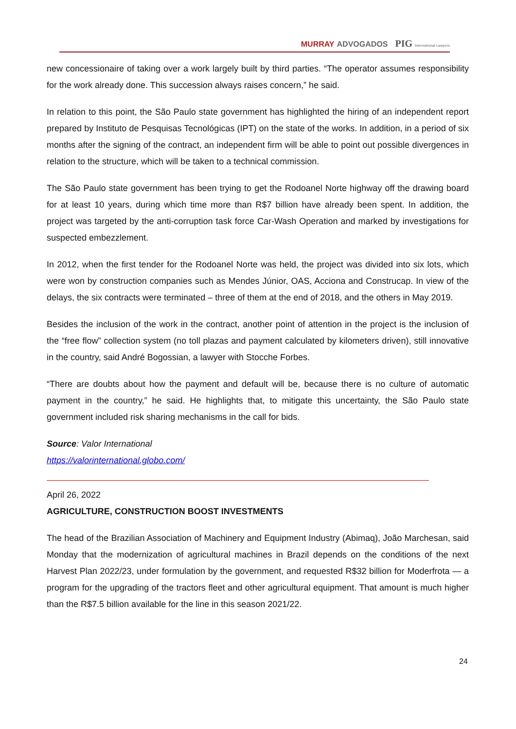MURRAY ADVOGADOS PIG International Lawyers
new concessionaire of taking over a work largely built by third parties. “The operator assumes responsibility for the work already done. This succession always raises concern,” he said.
In relation to this point, the São Paulo state government has highlighted the hiring of an independent report prepared by Instituto de Pesquisas Tecnológicas (IPT) on the state of the works. In addition, in a period of six months after the signing of the contract, an independent firm will be able to point out possible divergences in relation to the structure, which will be taken to a technical commission.
The São Paulo state government has been trying to get the Rodoanel Norte highway off the drawing board for at least 10 years, during which time more than R$7 billion have already been spent. In addition, the project was targeted by the anti-corruption task force Car-Wash Operation and marked by investigations for suspected embezzlement.
In 2012, when the first tender for the Rodoanel Norte was held, the project was divided into six lots, which were won by construction companies such as Mendes Júnior, OAS, Acciona and Construcap. In view of the delays, the six contracts were terminated – three of them at the end of 2018, and the others in May 2019.
Besides the inclusion of the work in the contract, another point of attention in the project is the inclusion of the “free flow” collection system (no toll plazas and payment calculated by kilometers driven), still innovative in the country, said André Bogossian, a lawyer with Stocche Forbes.
“There are doubts about how the payment and default will be, because there is no culture of automatic payment in the country,” he said. He highlights that, to mitigate this uncertainty, the São Paulo state government included risk sharing mechanisms in the call for bids.
Source: Valor International
https://valorinternational.globo.com/
April 26, 2022
AGRICULTURE, CONSTRUCTION BOOST INVESTMENTS
The head of the Brazilian Association of Machinery and Equipment Industry (Abimaq), João Marchesan, said Monday that the modernization of agricultural machines in Brazil depends on the conditions of the next Harvest Plan 2022/23, under formulation by the government, and requested R$32 billion for Moderfrota — a program for the upgrading of the tractors fleet and other agricultural equipment. That amount is much higher than the R$7.5 billion available for the line in this season 2021/22.
24